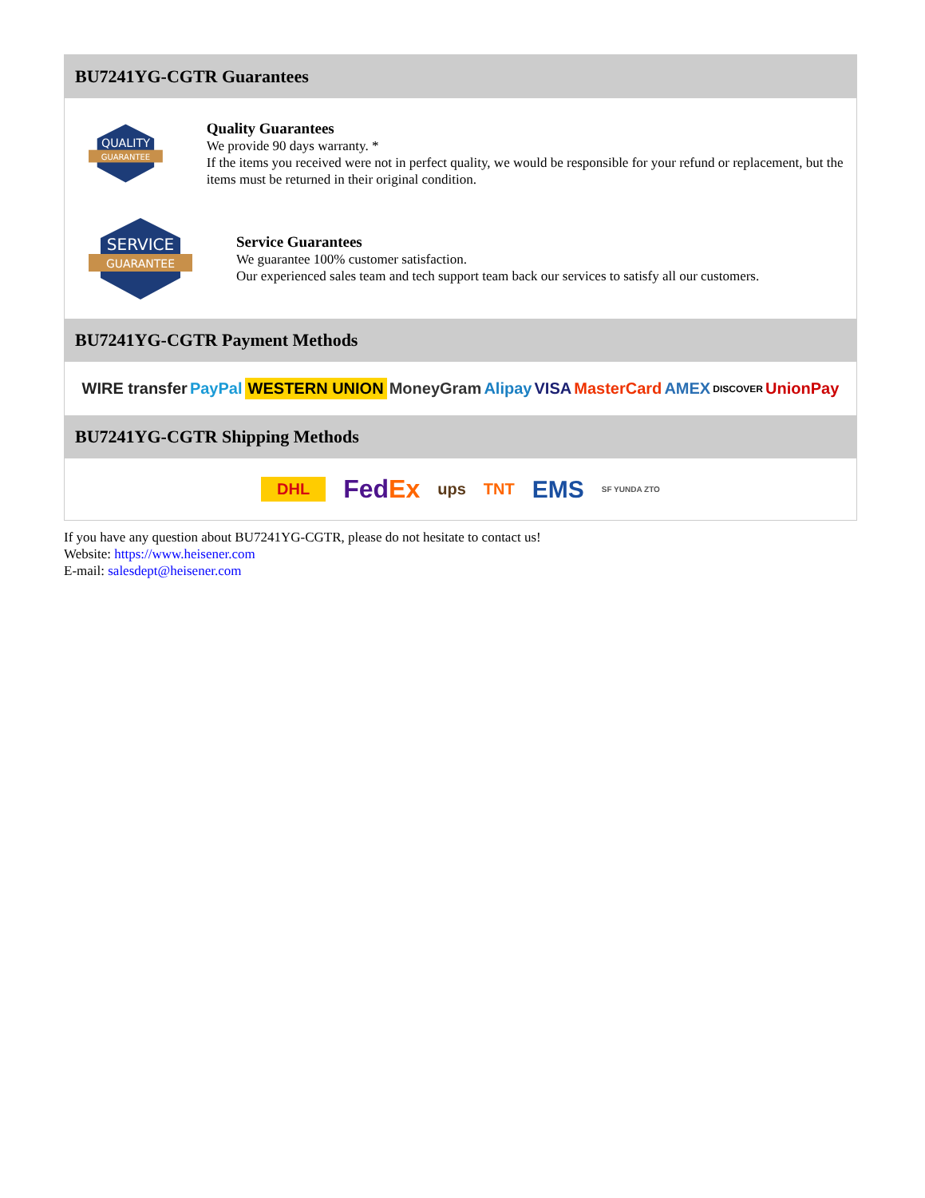BU7241YG-CGTR Guarantees
QUALITY
GUARANTEE
Quality Guarantees
We provide 90 days warranty. *
If the items you received were not in perfect quality, we would be responsible for your refund or replacement, but the items must be returned in their original condition.
SERVICE
GUARANTEE
Service Guarantees
We guarantee 100% customer satisfaction.
Our experienced sales team and tech support team back our services to satisfy all our customers.
BU7241YG-CGTR Payment Methods
WIRE transfer PayPal WESTERN UNION MoneyGram Alipay VISA MasterCard AMEX DISCOVER UnionPay
BU7241YG-CGTR Shipping Methods
DHL FedEx ups TNT EMS SF YUNDA ZTO
If you have any question about BU7241YG-CGTR, please do not hesitate to contact us!
Website: https://www.heisener.com
E-mail: salesdept@heisener.com